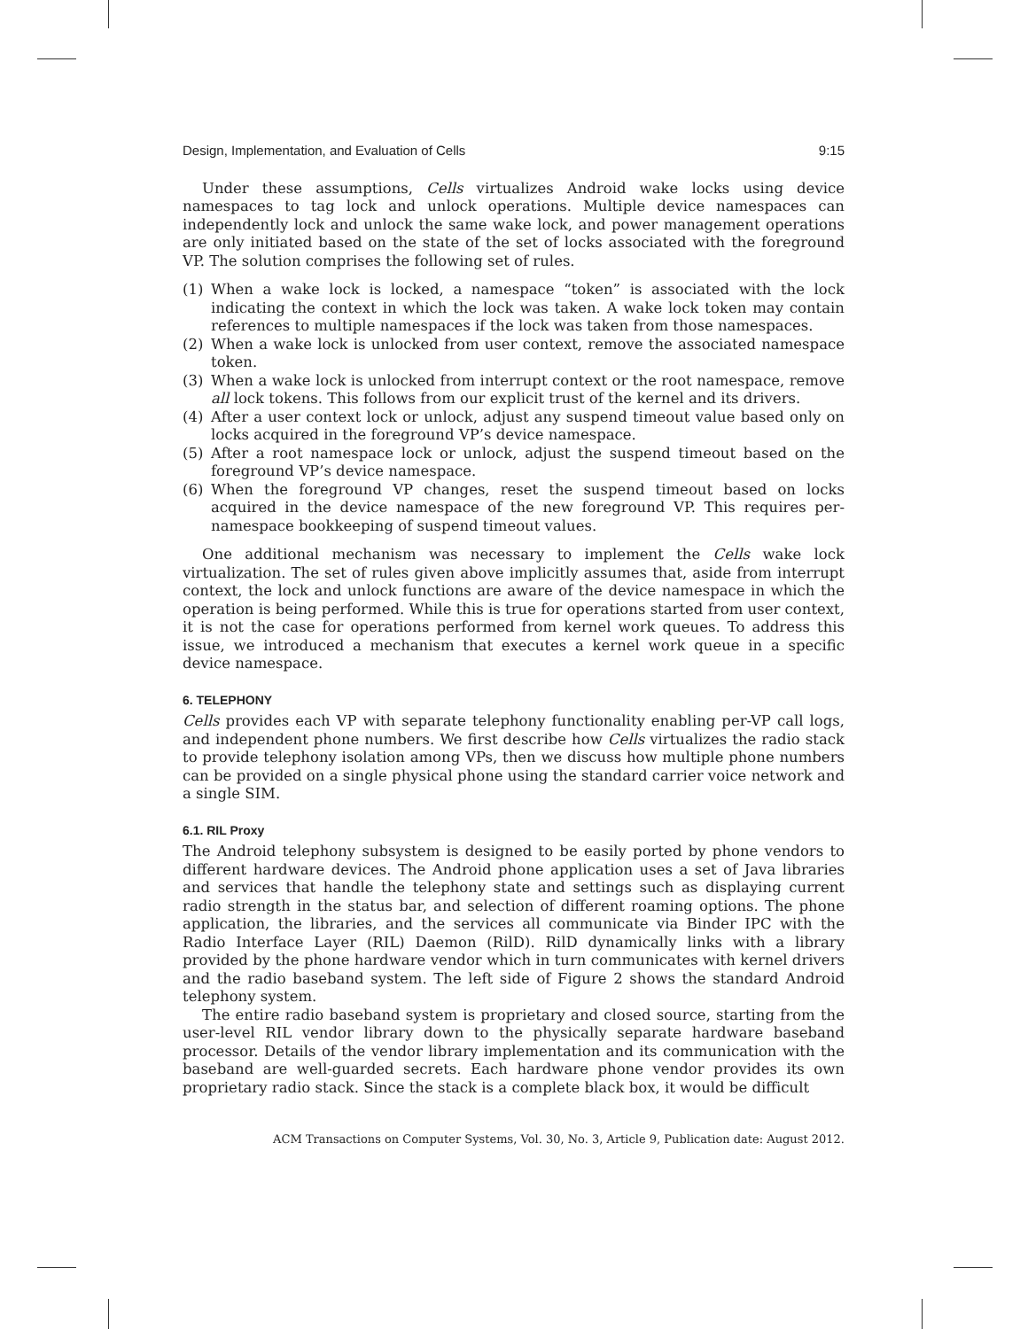Design, Implementation, and Evaluation of Cells 9:15
Under these assumptions, Cells virtualizes Android wake locks using device namespaces to tag lock and unlock operations. Multiple device namespaces can independently lock and unlock the same wake lock, and power management operations are only initiated based on the state of the set of locks associated with the foreground VP. The solution comprises the following set of rules.
(1) When a wake lock is locked, a namespace “token” is associated with the lock indicating the context in which the lock was taken. A wake lock token may contain references to multiple namespaces if the lock was taken from those namespaces.
(2) When a wake lock is unlocked from user context, remove the associated namespace token.
(3) When a wake lock is unlocked from interrupt context or the root namespace, remove all lock tokens. This follows from our explicit trust of the kernel and its drivers.
(4) After a user context lock or unlock, adjust any suspend timeout value based only on locks acquired in the foreground VP’s device namespace.
(5) After a root namespace lock or unlock, adjust the suspend timeout based on the foreground VP’s device namespace.
(6) When the foreground VP changes, reset the suspend timeout based on locks acquired in the device namespace of the new foreground VP. This requires per-namespace bookkeeping of suspend timeout values.
One additional mechanism was necessary to implement the Cells wake lock virtualization. The set of rules given above implicitly assumes that, aside from interrupt context, the lock and unlock functions are aware of the device namespace in which the operation is being performed. While this is true for operations started from user context, it is not the case for operations performed from kernel work queues. To address this issue, we introduced a mechanism that executes a kernel work queue in a specific device namespace.
6. TELEPHONY
Cells provides each VP with separate telephony functionality enabling per-VP call logs, and independent phone numbers. We first describe how Cells virtualizes the radio stack to provide telephony isolation among VPs, then we discuss how multiple phone numbers can be provided on a single physical phone using the standard carrier voice network and a single SIM.
6.1. RIL Proxy
The Android telephony subsystem is designed to be easily ported by phone vendors to different hardware devices. The Android phone application uses a set of Java libraries and services that handle the telephony state and settings such as displaying current radio strength in the status bar, and selection of different roaming options. The phone application, the libraries, and the services all communicate via Binder IPC with the Radio Interface Layer (RIL) Daemon (RilD). RilD dynamically links with a library provided by the phone hardware vendor which in turn communicates with kernel drivers and the radio baseband system. The left side of Figure 2 shows the standard Android telephony system.
The entire radio baseband system is proprietary and closed source, starting from the user-level RIL vendor library down to the physically separate hardware baseband processor. Details of the vendor library implementation and its communication with the baseband are well-guarded secrets. Each hardware phone vendor provides its own proprietary radio stack. Since the stack is a complete black box, it would be difficult
ACM Transactions on Computer Systems, Vol. 30, No. 3, Article 9, Publication date: August 2012.